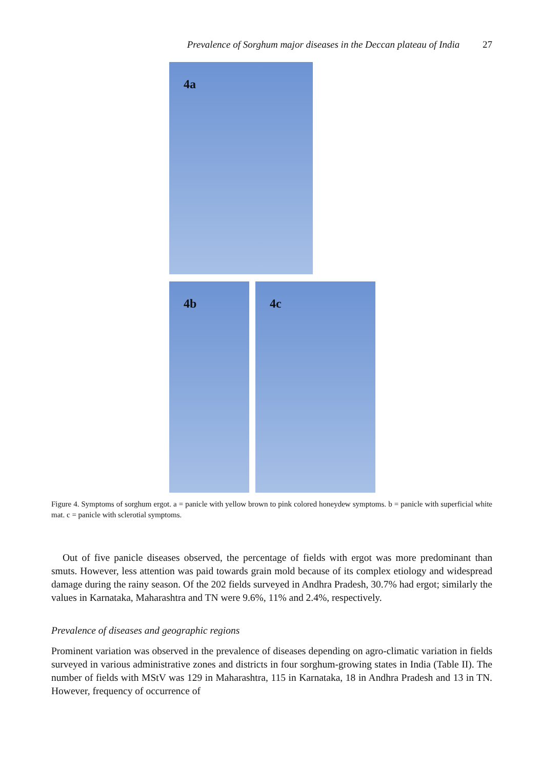Prevalence of Sorghum major diseases in the Deccan plateau of India 27
4a
4b 4c
Figure 4. Symptoms of sorghum ergot. a = panicle with yellow brown to pink colored honeydew symptoms. b = panicle with superficial white mat. c = panicle with sclerotial symptoms.
Out of five panicle diseases observed, the percentage of fields with ergot was more predominant than smuts. However, less attention was paid towards grain mold because of its complex etiology and widespread damage during the rainy season. Of the 202 fields surveyed in Andhra Pradesh, 30.7% had ergot; similarly the values in Karnataka, Maharashtra and TN were 9.6%, 11% and 2.4%, respectively.
Prevalence of diseases and geographic regions
Prominent variation was observed in the prevalence of diseases depending on agro-climatic variation in fields surveyed in various administrative zones and districts in four sorghum-growing states in India (Table II). The number of fields with MStV was 129 in Maharashtra, 115 in Karnataka, 18 in Andhra Pradesh and 13 in TN. However, frequency of occurrence of